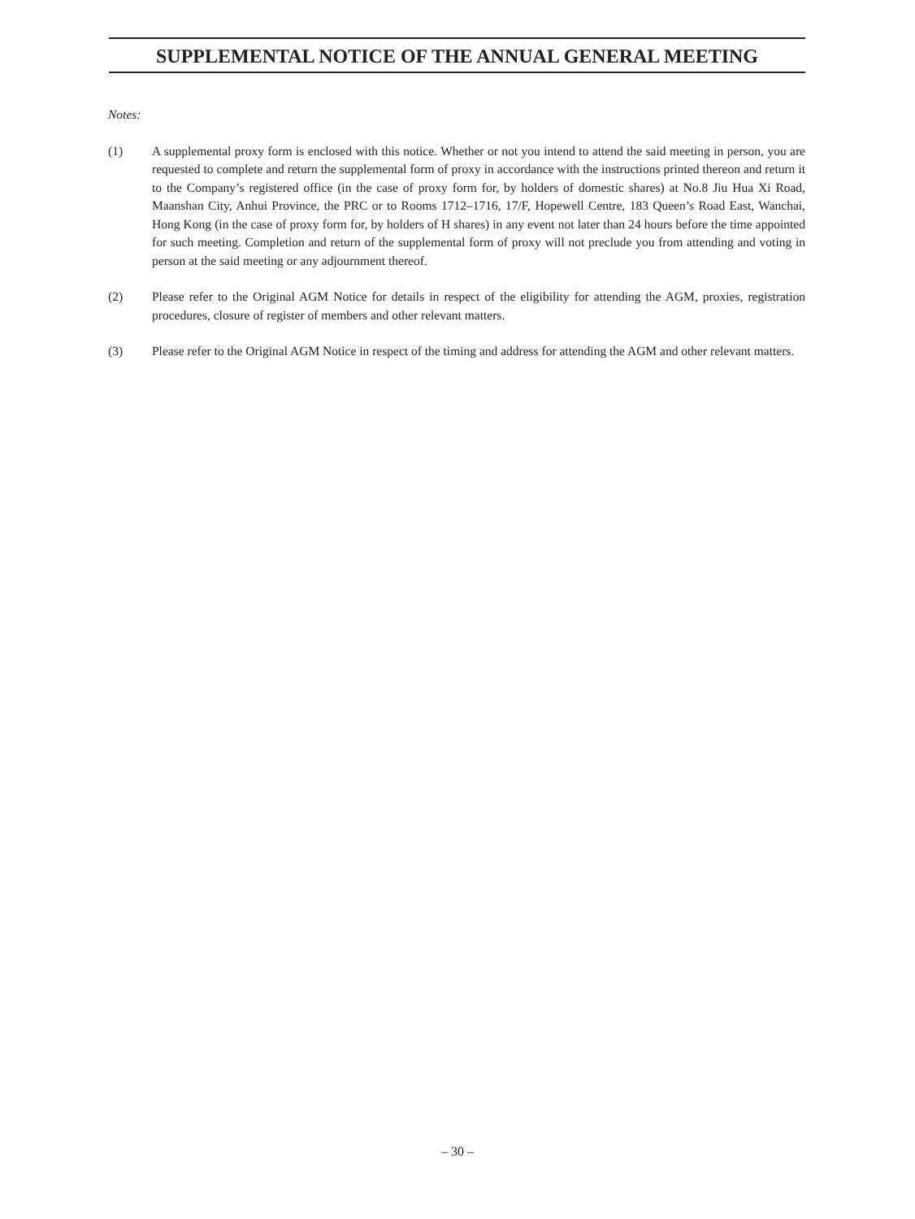SUPPLEMENTAL NOTICE OF THE ANNUAL GENERAL MEETING
Notes:
(1) A supplemental proxy form is enclosed with this notice. Whether or not you intend to attend the said meeting in person, you are requested to complete and return the supplemental form of proxy in accordance with the instructions printed thereon and return it to the Company’s registered office (in the case of proxy form for, by holders of domestic shares) at No.8 Jiu Hua Xi Road, Maanshan City, Anhui Province, the PRC or to Rooms 1712–1716, 17/F, Hopewell Centre, 183 Queen’s Road East, Wanchai, Hong Kong (in the case of proxy form for, by holders of H shares) in any event not later than 24 hours before the time appointed for such meeting. Completion and return of the supplemental form of proxy will not preclude you from attending and voting in person at the said meeting or any adjournment thereof.
(2) Please refer to the Original AGM Notice for details in respect of the eligibility for attending the AGM, proxies, registration procedures, closure of register of members and other relevant matters.
(3) Please refer to the Original AGM Notice in respect of the timing and address for attending the AGM and other relevant matters.
– 30 –